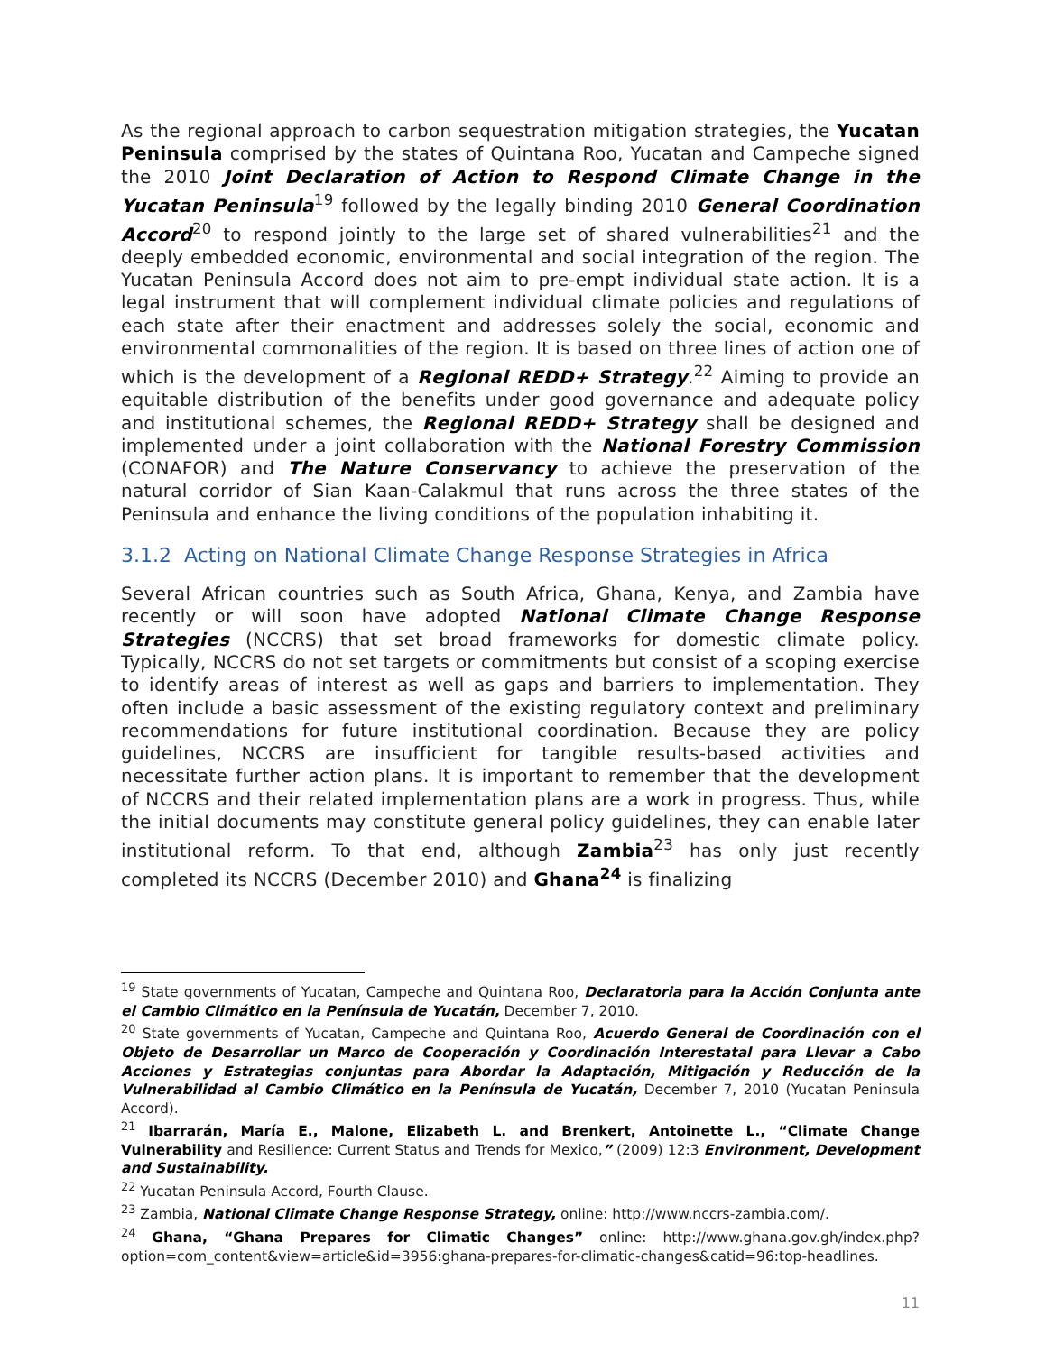As the regional approach to carbon sequestration mitigation strategies, the Yucatan Peninsula comprised by the states of Quintana Roo, Yucatan and Campeche signed the 2010 Joint Declaration of Action to Respond Climate Change in the Yucatan Peninsula<sup>19</sup> followed by the legally binding 2010 General Coordination Accord<sup>20</sup> to respond jointly to the large set of shared vulnerabilities<sup>21</sup> and the deeply embedded economic, environmental and social integration of the region. The Yucatan Peninsula Accord does not aim to pre-empt individual state action. It is a legal instrument that will complement individual climate policies and regulations of each state after their enactment and addresses solely the social, economic and environmental commonalities of the region. It is based on three lines of action one of which is the development of a Regional REDD+ Strategy.<sup>22</sup> Aiming to provide an equitable distribution of the benefits under good governance and adequate policy and institutional schemes, the Regional REDD+ Strategy shall be designed and implemented under a joint collaboration with the National Forestry Commission (CONAFOR) and The Nature Conservancy to achieve the preservation of the natural corridor of Sian Kaan-Calakmul that runs across the three states of the Peninsula and enhance the living conditions of the population inhabiting it.
3.1.2 Acting on National Climate Change Response Strategies in Africa
Several African countries such as South Africa, Ghana, Kenya, and Zambia have recently or will soon have adopted National Climate Change Response Strategies (NCCRS) that set broad frameworks for domestic climate policy. Typically, NCCRS do not set targets or commitments but consist of a scoping exercise to identify areas of interest as well as gaps and barriers to implementation. They often include a basic assessment of the existing regulatory context and preliminary recommendations for future institutional coordination. Because they are policy guidelines, NCCRS are insufficient for tangible results-based activities and necessitate further action plans. It is important to remember that the development of NCCRS and their related implementation plans are a work in progress. Thus, while the initial documents may constitute general policy guidelines, they can enable later institutional reform. To that end, although Zambia<sup>23</sup> has only just recently completed its NCCRS (December 2010) and Ghana<sup>24</sup> is finalizing
<sup>19</sup> State governments of Yucatan, Campeche and Quintana Roo, Declaratoria para la Acción Conjunta ante el Cambio Climático en la Península de Yucatán, December 7, 2010.
<sup>20</sup> State governments of Yucatan, Campeche and Quintana Roo, Acuerdo General de Coordinación con el Objeto de Desarrollar un Marco de Cooperación y Coordinación Interestatal para Llevar a Cabo Acciones y Estrategias conjuntas para Abordar la Adaptación, Mitigación y Reducción de la Vulnerabilidad al Cambio Climático en la Península de Yucatán, December 7, 2010 (Yucatan Peninsula Accord).
<sup>21</sup> Ibarrarán, María E., Malone, Elizabeth L. and Brenkert, Antoinette L., “Climate Change Vulnerability and Resilience: Current Status and Trends for Mexico,” (2009) 12:3 Environment, Development and Sustainability.
<sup>22</sup> Yucatan Peninsula Accord, Fourth Clause.
<sup>23</sup> Zambia, National Climate Change Response Strategy, online: http://www.nccrs-zambia.com/.
<sup>24</sup> Ghana, “Ghana Prepares for Climatic Changes” online: http://www.ghana.gov.gh/index.php?option=com_content&view=article&id=3956:ghana-prepares-for-climatic-changes&catid=96:top-headlines.
11